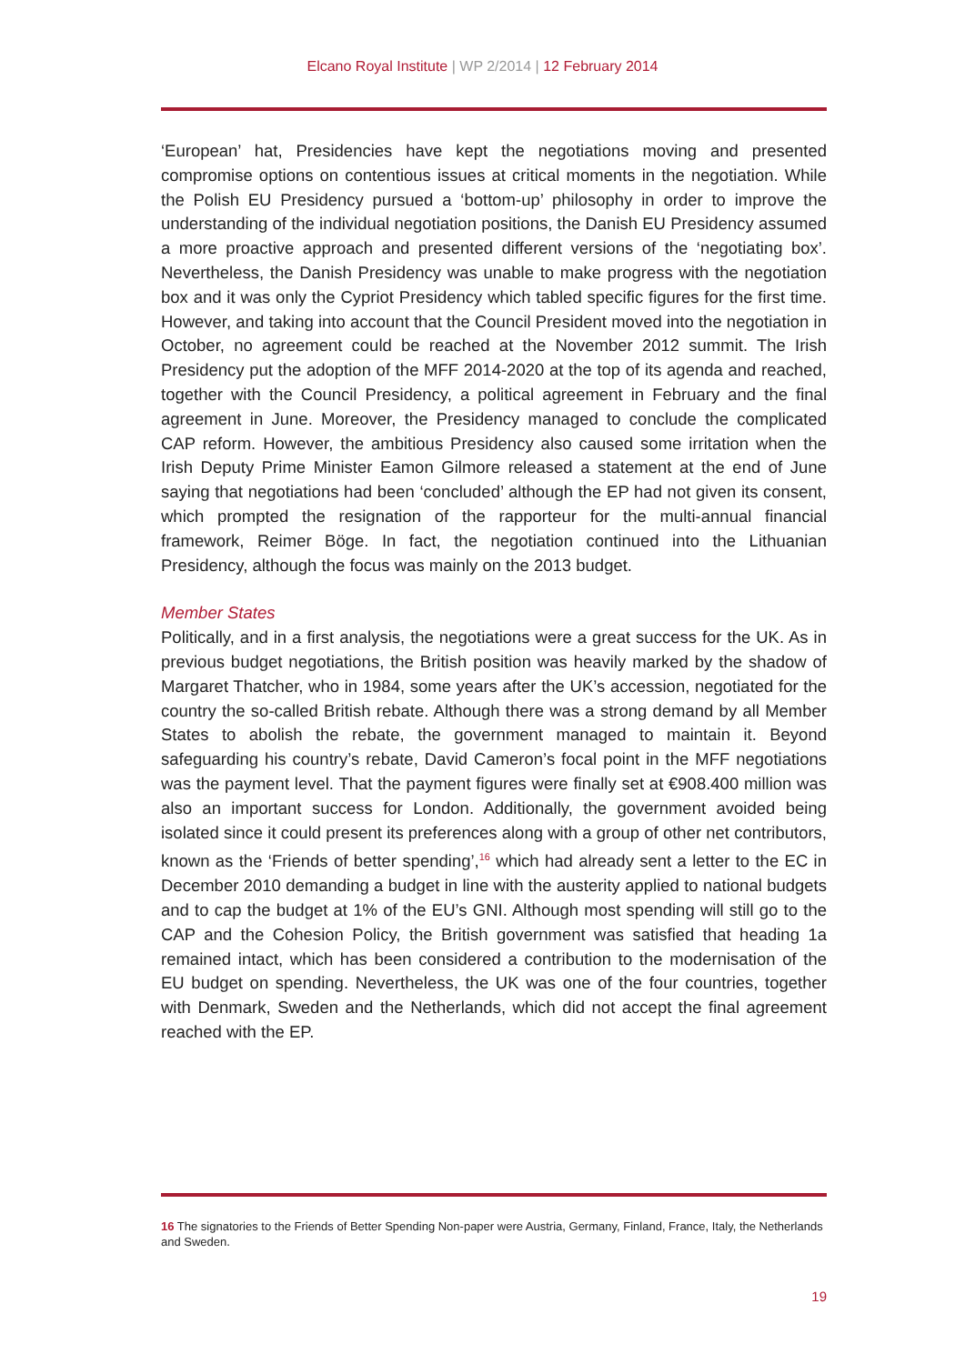Elcano Royal Institute | WP 2/2014 | 12 February 2014
‘European’ hat, Presidencies have kept the negotiations moving and presented compromise options on contentious issues at critical moments in the negotiation. While the Polish EU Presidency pursued a ‘bottom-up’ philosophy in order to improve the understanding of the individual negotiation positions, the Danish EU Presidency assumed a more proactive approach and presented different versions of the ‘negotiating box’. Nevertheless, the Danish Presidency was unable to make progress with the negotiation box and it was only the Cypriot Presidency which tabled specific figures for the first time. However, and taking into account that the Council President moved into the negotiation in October, no agreement could be reached at the November 2012 summit. The Irish Presidency put the adoption of the MFF 2014-2020 at the top of its agenda and reached, together with the Council Presidency, a political agreement in February and the final agreement in June. Moreover, the Presidency managed to conclude the complicated CAP reform. However, the ambitious Presidency also caused some irritation when the Irish Deputy Prime Minister Eamon Gilmore released a statement at the end of June saying that negotiations had been ‘concluded’ although the EP had not given its consent, which prompted the resignation of the rapporteur for the multi-annual financial framework, Reimer Böge. In fact, the negotiation continued into the Lithuanian Presidency, although the focus was mainly on the 2013 budget.
Member States
Politically, and in a first analysis, the negotiations were a great success for the UK. As in previous budget negotiations, the British position was heavily marked by the shadow of Margaret Thatcher, who in 1984, some years after the UK’s accession, negotiated for the country the so-called British rebate. Although there was a strong demand by all Member States to abolish the rebate, the government managed to maintain it. Beyond safeguarding his country’s rebate, David Cameron’s focal point in the MFF negotiations was the payment level. That the payment figures were finally set at €908.400 million was also an important success for London. Additionally, the government avoided being isolated since it could present its preferences along with a group of other net contributors, known as the ‘Friends of better spending’,<sup>16</sup> which had already sent a letter to the EC in December 2010 demanding a budget in line with the austerity applied to national budgets and to cap the budget at 1% of the EU’s GNI. Although most spending will still go to the CAP and the Cohesion Policy, the British government was satisfied that heading 1a remained intact, which has been considered a contribution to the modernisation of the EU budget on spending. Nevertheless, the UK was one of the four countries, together with Denmark, Sweden and the Netherlands, which did not accept the final agreement reached with the EP.
16 The signatories to the Friends of Better Spending Non-paper were Austria, Germany, Finland, France, Italy, the Netherlands and Sweden.
19